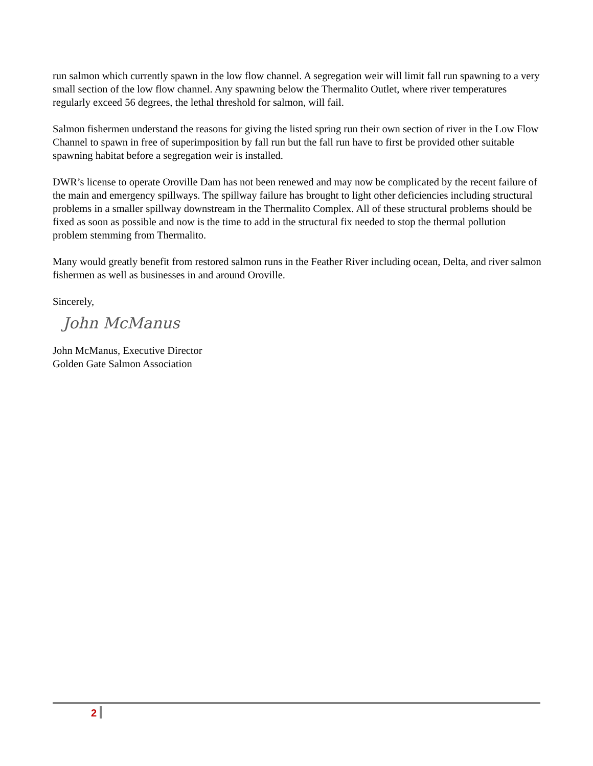run salmon which currently spawn in the low flow channel. A segregation weir will limit fall run spawning to a very small section of the low flow channel. Any spawning below the Thermalito Outlet, where river temperatures regularly exceed 56 degrees, the lethal threshold for salmon, will fail.
Salmon fishermen understand the reasons for giving the listed spring run their own section of river in the Low Flow Channel to spawn in free of superimposition by fall run but the fall run have to first be provided other suitable spawning habitat before a segregation weir is installed.
DWR’s license to operate Oroville Dam has not been renewed and may now be complicated by the recent failure of the main and emergency spillways. The spillway failure has brought to light other deficiencies including structural problems in a smaller spillway downstream in the Thermalito Complex. All of these structural problems should be fixed as soon as possible and now is the time to add in the structural fix needed to stop the thermal pollution problem stemming from Thermalito.
Many would greatly benefit from restored salmon runs in the Feather River including ocean, Delta, and river salmon fishermen as well as businesses in and around Oroville.
Sincerely,
John McManus
John McManus, Executive Director
Golden Gate Salmon Association
2